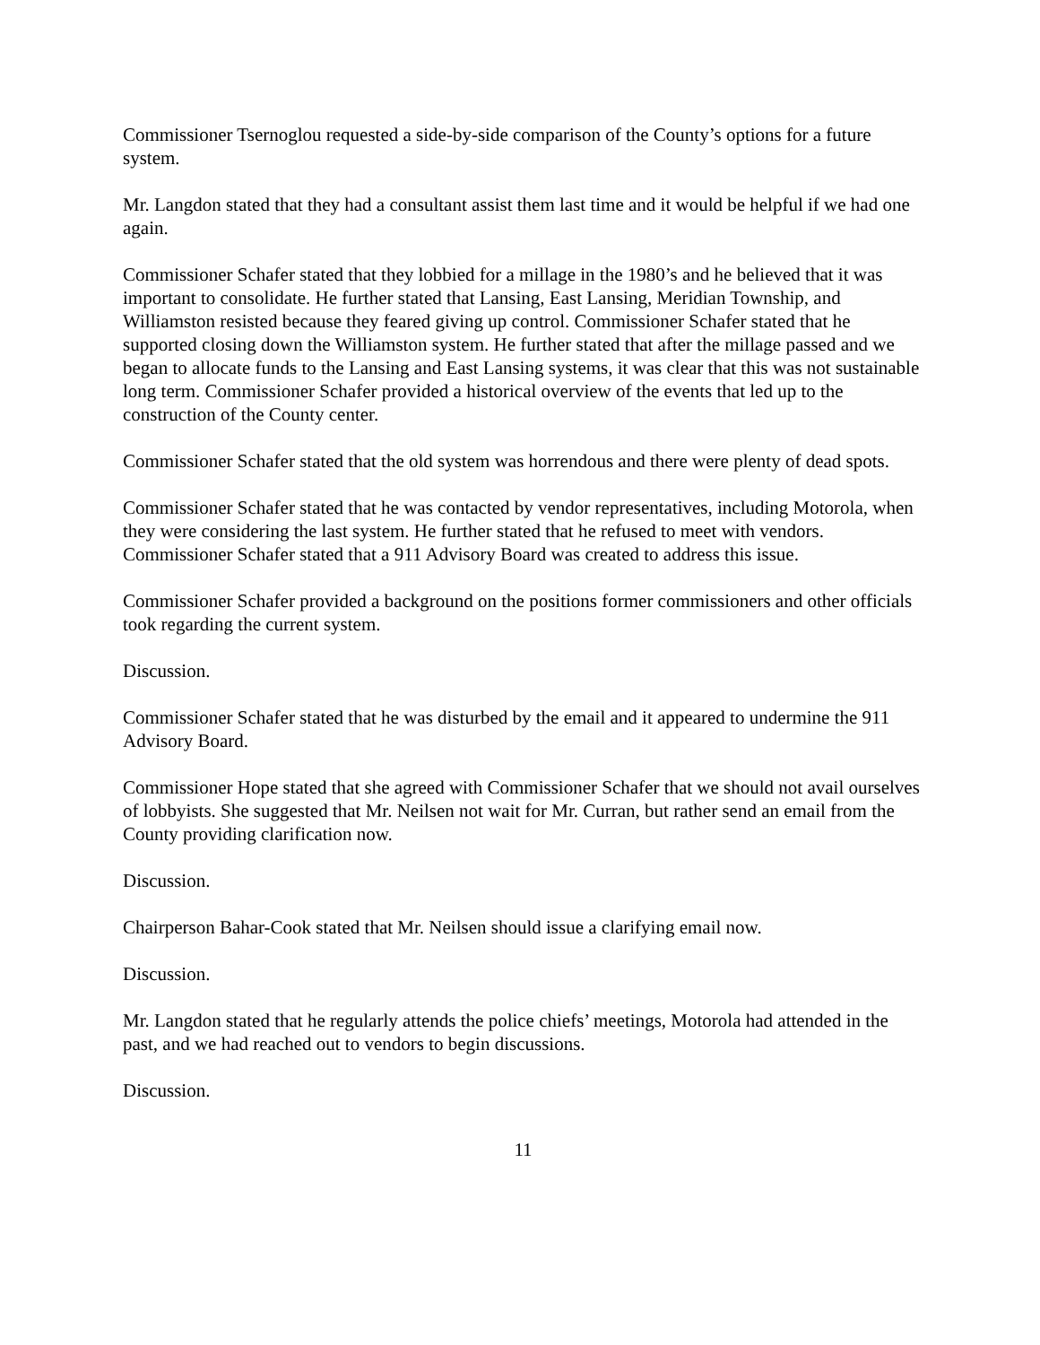Commissioner Tsernoglou requested a side-by-side comparison of the County’s options for a future system.
Mr. Langdon stated that they had a consultant assist them last time and it would be helpful if we had one again.
Commissioner Schafer stated that they lobbied for a millage in the 1980’s and he believed that it was important to consolidate. He further stated that Lansing, East Lansing, Meridian Township, and Williamston resisted because they feared giving up control. Commissioner Schafer stated that he supported closing down the Williamston system. He further stated that after the millage passed and we began to allocate funds to the Lansing and East Lansing systems, it was clear that this was not sustainable long term. Commissioner Schafer provided a historical overview of the events that led up to the construction of the County center.
Commissioner Schafer stated that the old system was horrendous and there were plenty of dead spots.
Commissioner Schafer stated that he was contacted by vendor representatives, including Motorola, when they were considering the last system. He further stated that he refused to meet with vendors. Commissioner Schafer stated that a 911 Advisory Board was created to address this issue.
Commissioner Schafer provided a background on the positions former commissioners and other officials took regarding the current system.
Discussion.
Commissioner Schafer stated that he was disturbed by the email and it appeared to undermine the 911 Advisory Board.
Commissioner Hope stated that she agreed with Commissioner Schafer that we should not avail ourselves of lobbyists. She suggested that Mr. Neilsen not wait for Mr. Curran, but rather send an email from the County providing clarification now.
Discussion.
Chairperson Bahar-Cook stated that Mr. Neilsen should issue a clarifying email now.
Discussion.
Mr. Langdon stated that he regularly attends the police chiefs’ meetings, Motorola had attended in the past, and we had reached out to vendors to begin discussions.
Discussion.
11